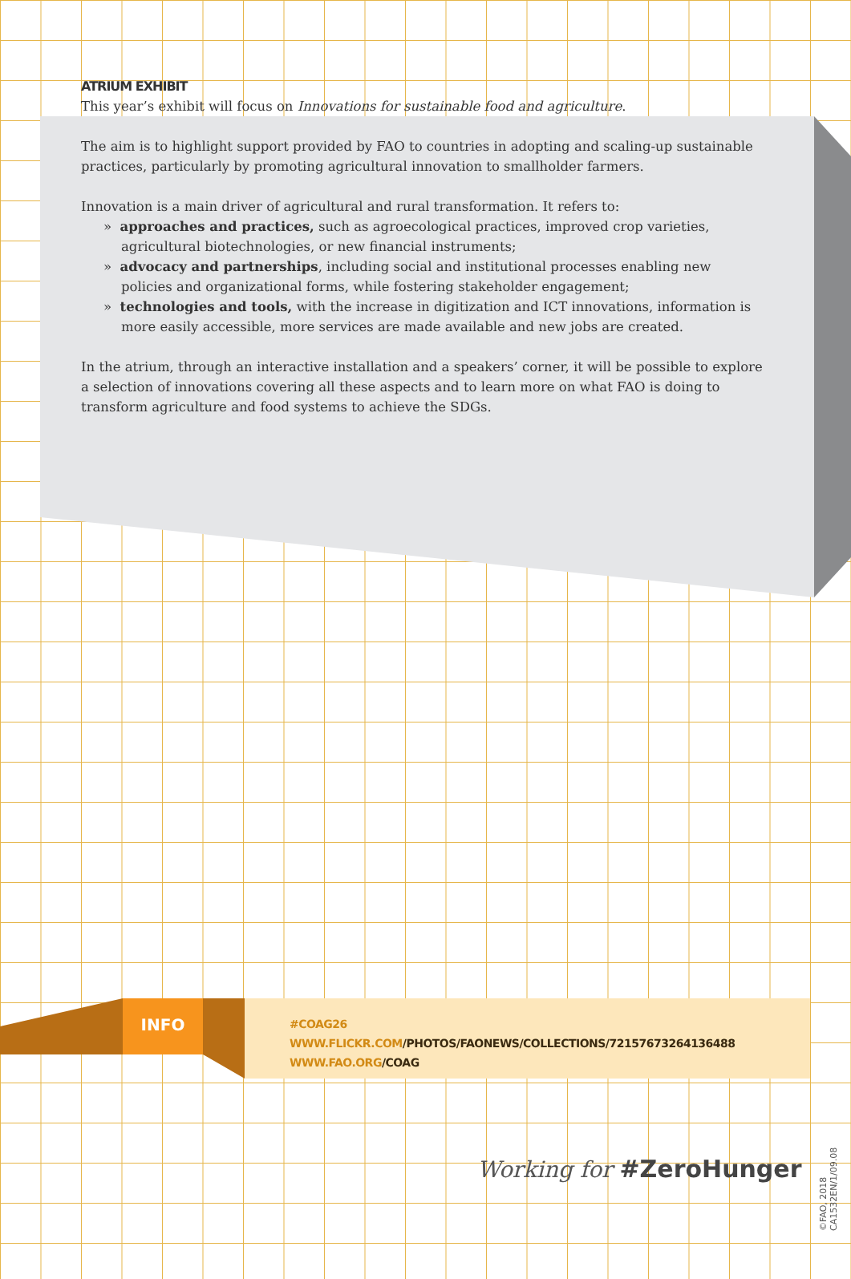ATRIUM EXHIBIT
This year’s exhibit will focus on Innovations for sustainable food and agriculture.
The aim is to highlight support provided by FAO to countries in adopting and scaling-up sustainable practices, particularly by promoting agricultural innovation to smallholder farmers.
Innovation is a main driver of agricultural and rural transformation. It refers to:
» approaches and practices, such as agroecological practices, improved crop varieties, agricultural biotechnologies, or new financial instruments;
» advocacy and partnerships, including social and institutional processes enabling new policies and organizational forms, while fostering stakeholder engagement;
» technologies and tools, with the increase in digitization and ICT innovations, information is more easily accessible, more services are made available and new jobs are created.
In the atrium, through an interactive installation and a speakers’ corner, it will be possible to explore a selection of innovations covering all these aspects and to learn more on what FAO is doing to transform agriculture and food systems to achieve the SDGs.
INFO
#COAG26
WWW.FLICKR.COM/PHOTOS/FAONEWS/COLLECTIONS/72157673264136488
WWW.FAO.ORG/COAG
Working for #ZeroHunger
©FAO, 2018
CA1532EN/1/09.08